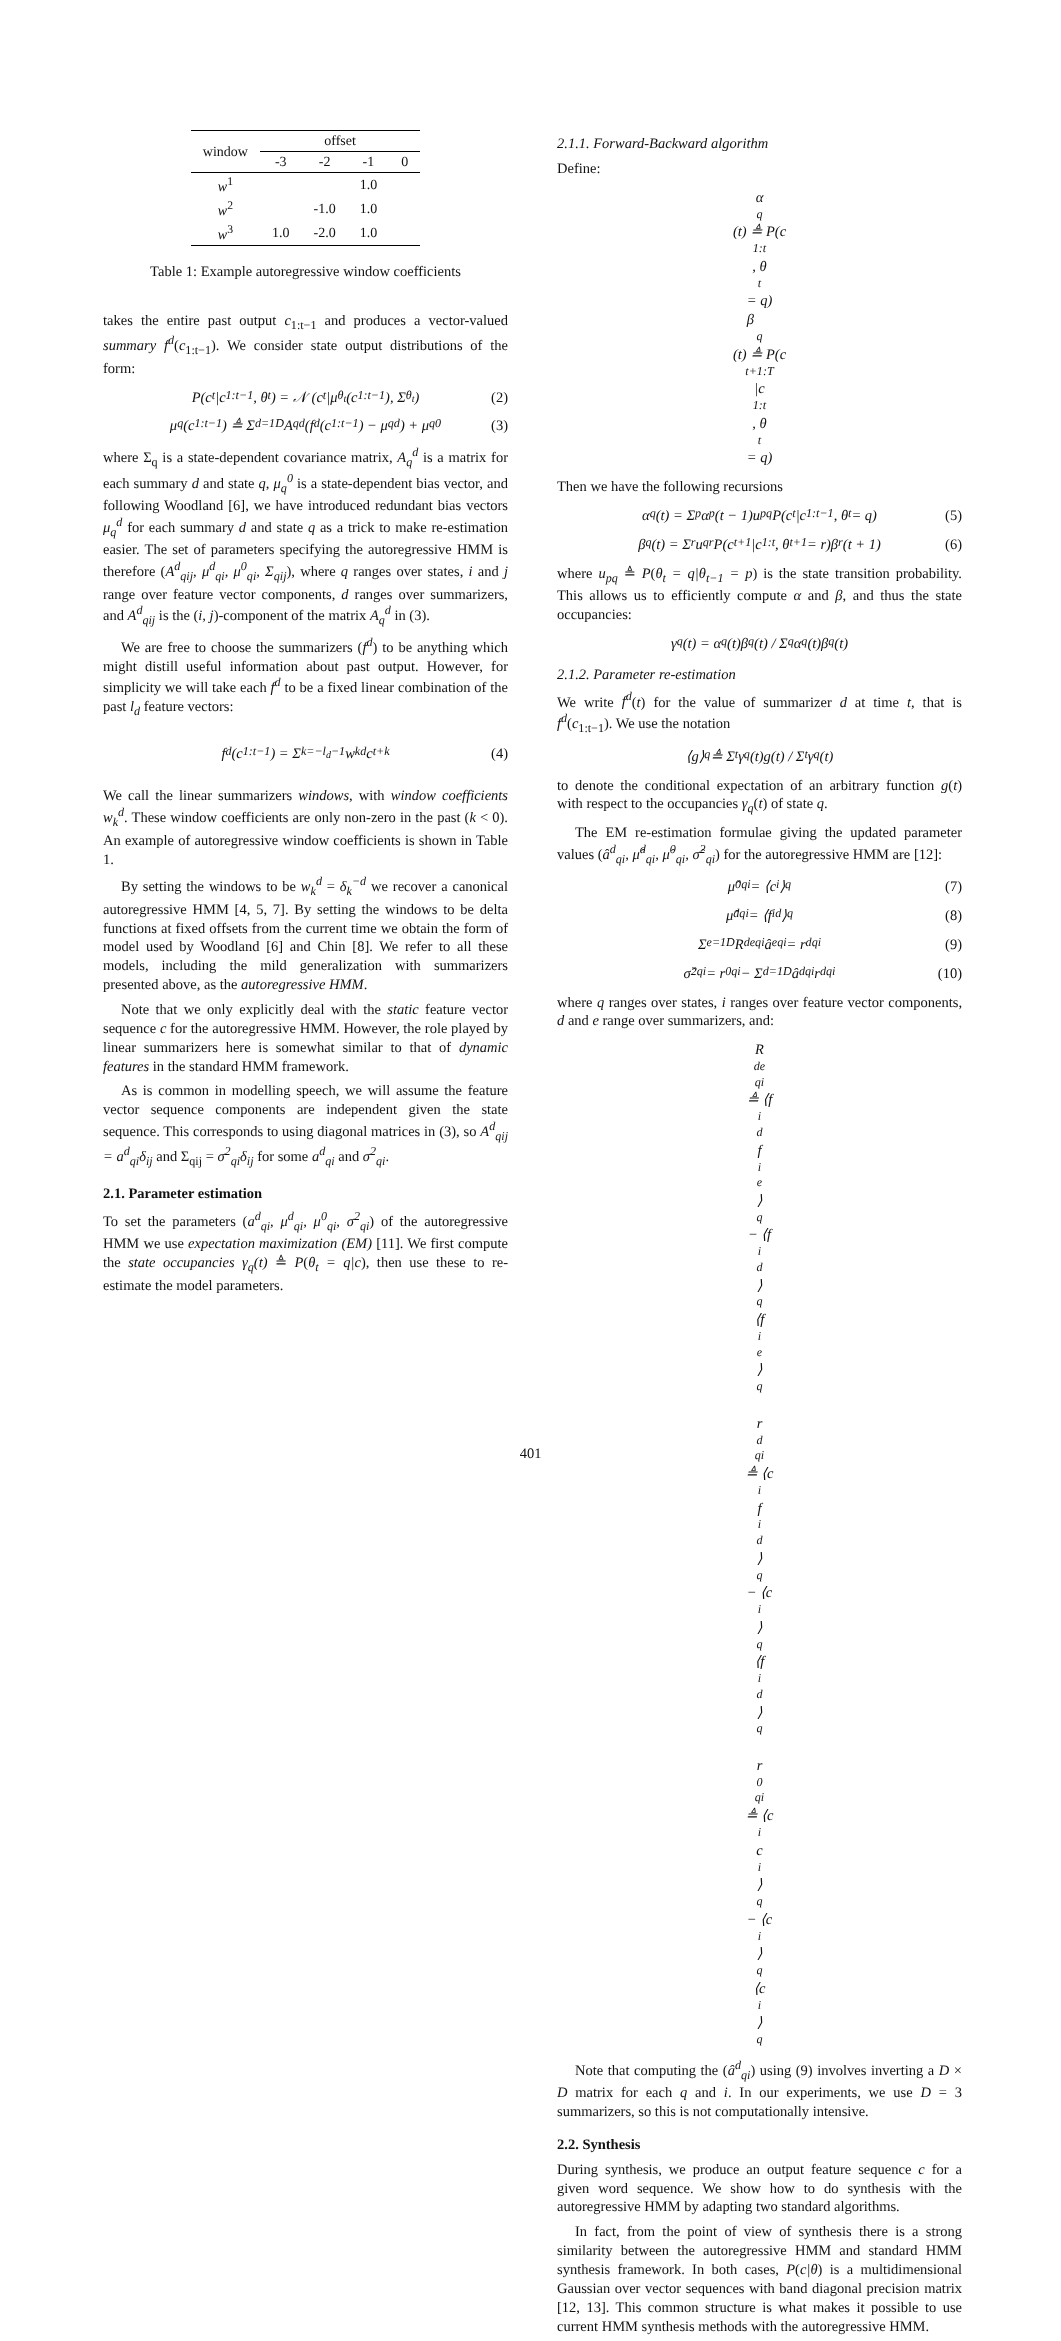| window | offset | | | |
| --- | --- | --- | --- | --- |
| | -3 | -2 | -1 | 0 |
| w<sup>1</sup> | | | 1.0 | |
| w<sup>2</sup> | | -1.0 | 1.0 | |
| w<sup>3</sup> | 1.0 | -2.0 | 1.0 | |
Table 1: Example autoregressive window coefficients
takes the entire past output c<sub>1:t−1</sub> and produces a vector-valued summary f<sup>d</sup>(c<sub>1:t−1</sub>). We consider state output distributions of the form:
P(c<sub>t</sub>|c<sub>1:t−1</sub>, θ<sub>t</sub>) = 𝒩 (c<sub>t</sub>|μ<sub>θ<sub>t</sub></sub>(c<sub>1:t−1</sub>), Σ<sub>θ<sub>t</sub></sub>) (2)
μ<sub>q</sub>(c<sub>1:t−1</sub>) ≜ Σ<sub>d=1</sub><sup>D</sup> A<sub>q</sub><sup>d</sup> (f<sup>d</sup>(c<sub>1:t−1</sub>) − μ<sub>q</sub><sup>d</sup>) + μ<sub>q</sub><sup>0</sup> (3)
where Σ<sub>q</sub> is a state-dependent covariance matrix, A<sub>q</sub><sup>d</sup> is a matrix for each summary d and state q, μ<sub>q</sub><sup>0</sup> is a state-dependent bias vector, and following Woodland [6], we have introduced redundant bias vectors μ<sub>q</sub><sup>d</sup> for each summary d and state q as a trick to make re-estimation easier. The set of parameters specifying the autoregressive HMM is therefore (A<sup>d</sup><sub>qij</sub>, μ<sup>d</sup><sub>qi</sub>, μ<sup>0</sup><sub>qi</sub>, Σ<sub>qij</sub>), where q ranges over states, i and j range over feature vector components, d ranges over summarizers, and A<sup>d</sup><sub>qij</sub> is the (i, j)-component of the matrix A<sub>q</sub><sup>d</sup> in (3).
We are free to choose the summarizers (f<sup>d</sup>) to be anything which might distill useful information about past output. However, for simplicity we will take each f<sup>d</sup> to be a fixed linear combination of the past l<sub>d</sub> feature vectors:
f<sup>d</sup>(c<sub>1:t−1</sub>) = Σ<sub>k=−l<sub>d</sub></sub><sup>−1</sup> w<sub>k</sub><sup>d</sup>c<sub>t+k</sub> (4)
We call the linear summarizers windows, with window coefficients w<sub>k</sub><sup>d</sup>. These window coefficients are only non-zero in the past (k < 0). An example of autoregressive window coefficients is shown in Table 1.
By setting the windows to be w<sub>k</sub><sup>d</sup> = δ<sub>k</sub><sup>−d</sup> we recover a canonical autoregressive HMM [4, 5, 7]. By setting the windows to be delta functions at fixed offsets from the current time we obtain the form of model used by Woodland [6] and Chin [8]. We refer to all these models, including the mild generalization with summarizers presented above, as the autoregressive HMM.
Note that we only explicitly deal with the static feature vector sequence c for the autoregressive HMM. However, the role played by linear summarizers here is somewhat similar to that of dynamic features in the standard HMM framework.
As is common in modelling speech, we will assume the feature vector sequence components are independent given the state sequence. This corresponds to using diagonal matrices in (3), so A<sup>d</sup><sub>qij</sub> = a<sup>d</sup><sub>qi</sub>δ<sub>ij</sub> and Σ<sub>qij</sub> = σ<sup>2</sup><sub>qi</sub>δ<sub>ij</sub> for some a<sup>d</sup><sub>qi</sub> and σ<sup>2</sup><sub>qi</sub>.
2.1. Parameter estimation
To set the parameters (a<sup>d</sup><sub>qi</sub>, μ<sup>d</sup><sub>qi</sub>, μ<sup>0</sup><sub>qi</sub>, σ<sup>2</sup><sub>qi</sub>) of the autoregressive HMM we use expectation maximization (EM) [11]. We first compute the state occupancies γ<sub>q</sub>(t) ≜ P(θ<sub>t</sub> = q|c), then use these to re-estimate the model parameters.
2.1.1. Forward-Backward algorithm
Define:
α<sub>q</sub>(t) ≜ P(c<sub>1:t</sub>, θ<sub>t</sub> = q)
β<sub>q</sub>(t) ≜ P(c<sub>t+1:T</sub>|c<sub>1:t</sub>, θ<sub>t</sub> = q)
Then we have the following recursions
α<sub>q</sub>(t) = Σ<sub>p</sub> α<sub>p</sub>(t − 1)u<sub>pq</sub>P(c<sub>t</sub>|c<sub>1:t−1</sub>, θ<sub>t</sub> = q) (5)
β<sub>q</sub>(t) = Σ<sub>r</sub> u<sub>qr</sub>P(c<sub>t+1</sub>|c<sub>1:t</sub>, θ<sub>t+1</sub> = r)β<sub>r</sub>(t + 1) (6)
where u<sub>pq</sub> ≜ P(θ<sub>t</sub> = q|θ<sub>t−1</sub> = p) is the state transition probability. This allows us to efficiently compute α and β, and thus the state occupancies:
γ<sub>q</sub>(t) = α<sub>q</sub>(t)β<sub>q</sub>(t) / Σ<sub>q</sub> α<sub>q</sub>(t)β<sub>q</sub>(t)
2.1.2. Parameter re-estimation
We write f<sup>d</sup>(t) for the value of summarizer d at time t, that is f<sup>d</sup>(c<sub>1:t−1</sub>). We use the notation
⟨g⟩<sub>q</sub> ≜ Σ<sub>t</sub> γ<sub>q</sub>(t)g(t) / Σ<sub>t</sub> γ<sub>q</sub>(t)
to denote the conditional expectation of an arbitrary function g(t) with respect to the occupancies γ<sub>q</sub>(t) of state q.
The EM re-estimation formulae giving the updated parameter values (â<sup>d</sup><sub>qi</sub>, μ̂<sup>d</sup><sub>qi</sub>, μ̂<sup>0</sup><sub>qi</sub>, σ̂<sup>2</sup><sub>qi</sub>) for the autoregressive HMM are [12]:
μ̂<sup>0</sup><sub>qi</sub> = ⟨c<sub>i</sub>⟩<sub>q</sub> (7)
μ̂<sup>d</sup><sub>qi</sub> = ⟨f<sub>i</sub><sup>d</sup>⟩<sub>q</sub> (8)
Σ<sub>e=1</sub><sup>D</sup> R<sup>de</sup><sub>qi</sub>â<sup>e</sup><sub>qi</sub> = r<sup>d</sup><sub>qi</sub> (9)
σ̂<sup>2</sup><sub>qi</sub> = r<sup>0</sup><sub>qi</sub> − Σ<sub>d=1</sub><sup>D</sup> â<sup>d</sup><sub>qi</sub>r<sup>d</sup><sub>qi</sub> (10)
where q ranges over states, i ranges over feature vector components, d and e range over summarizers, and:
R<sup>de</sup><sub>qi</sub> ≜ ⟨f<sub>i</sub><sup>d</sup>f<sub>i</sub><sup>e</sup>⟩<sub>q</sub> − ⟨f<sub>i</sub><sup>d</sup>⟩<sub>q</sub>⟨f<sub>i</sub><sup>e</sup>⟩<sub>q</sub>
r<sup>d</sup><sub>qi</sub> ≜ ⟨c<sub>i</sub>f<sub>i</sub><sup>d</sup>⟩<sub>q</sub> − ⟨c<sub>i</sub>⟩<sub>q</sub>⟨f<sub>i</sub><sup>d</sup>⟩<sub>q</sub>
r<sup>0</sup><sub>qi</sub> ≜ ⟨c<sub>i</sub>c<sub>i</sub>⟩<sub>q</sub> − ⟨c<sub>i</sub>⟩<sub>q</sub>⟨c<sub>i</sub>⟩<sub>q</sub>
Note that computing the (â<sup>d</sup><sub>qi</sub>) using (9) involves inverting a D × D matrix for each q and i. In our experiments, we use D = 3 summarizers, so this is not computationally intensive.
2.2. Synthesis
During synthesis, we produce an output feature sequence c for a given word sequence. We show how to do synthesis with the autoregressive HMM by adapting two standard algorithms.
In fact, from the point of view of synthesis there is a strong similarity between the autoregressive HMM and standard HMM synthesis framework. In both cases, P(c|θ) is a multidimensional Gaussian over vector sequences with band diagonal precision matrix [12, 13]. This common structure is what makes it possible to use current HMM synthesis methods with the autoregressive HMM.
401